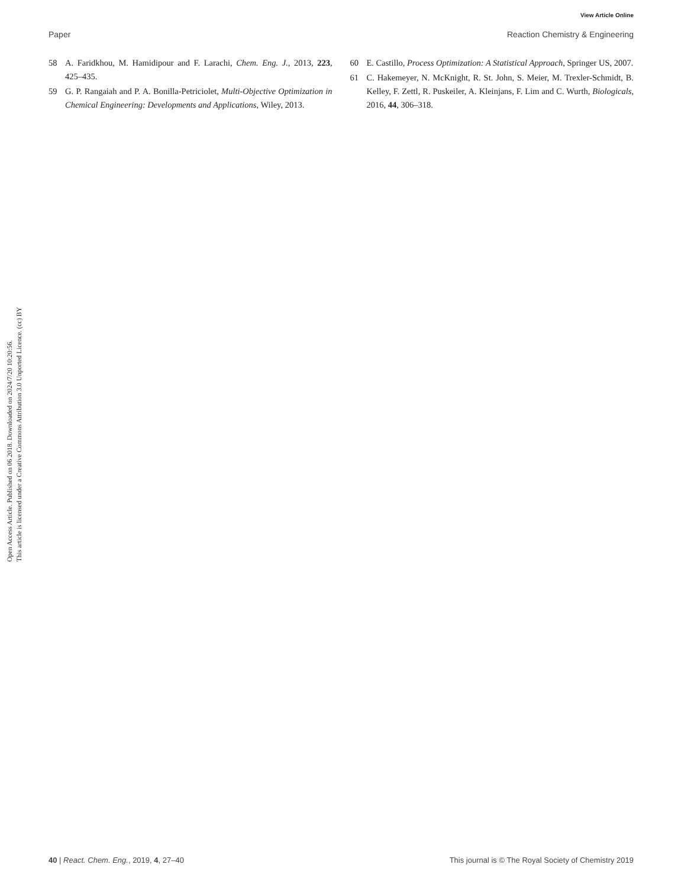View Article Online
Paper Reaction Chemistry & Engineering
Open Access Article. Published on 06 2018. Downloaded on 2024/7/20 10:20:56.
This article is licensed under a Creative Commons Attribution 3.0 Unported Licence. (cc) BY
58 A. Faridkhou, M. Hamidipour and F. Larachi, Chem. Eng. J., 2013, 223, 425–435.
59 G. P. Rangaiah and P. A. Bonilla-Petriciolet, Multi-Objective Optimization in Chemical Engineering: Developments and Applications, Wiley, 2013.
60 E. Castillo, Process Optimization: A Statistical Approach, Springer US, 2007.
61 C. Hakemeyer, N. McKnight, R. St. John, S. Meier, M. Trexler-Schmidt, B. Kelley, F. Zettl, R. Puskeiler, A. Kleinjans, F. Lim and C. Wurth, Biologicals, 2016, 44, 306–318.
40 | React. Chem. Eng., 2019, 4, 27–40 This journal is © The Royal Society of Chemistry 2019